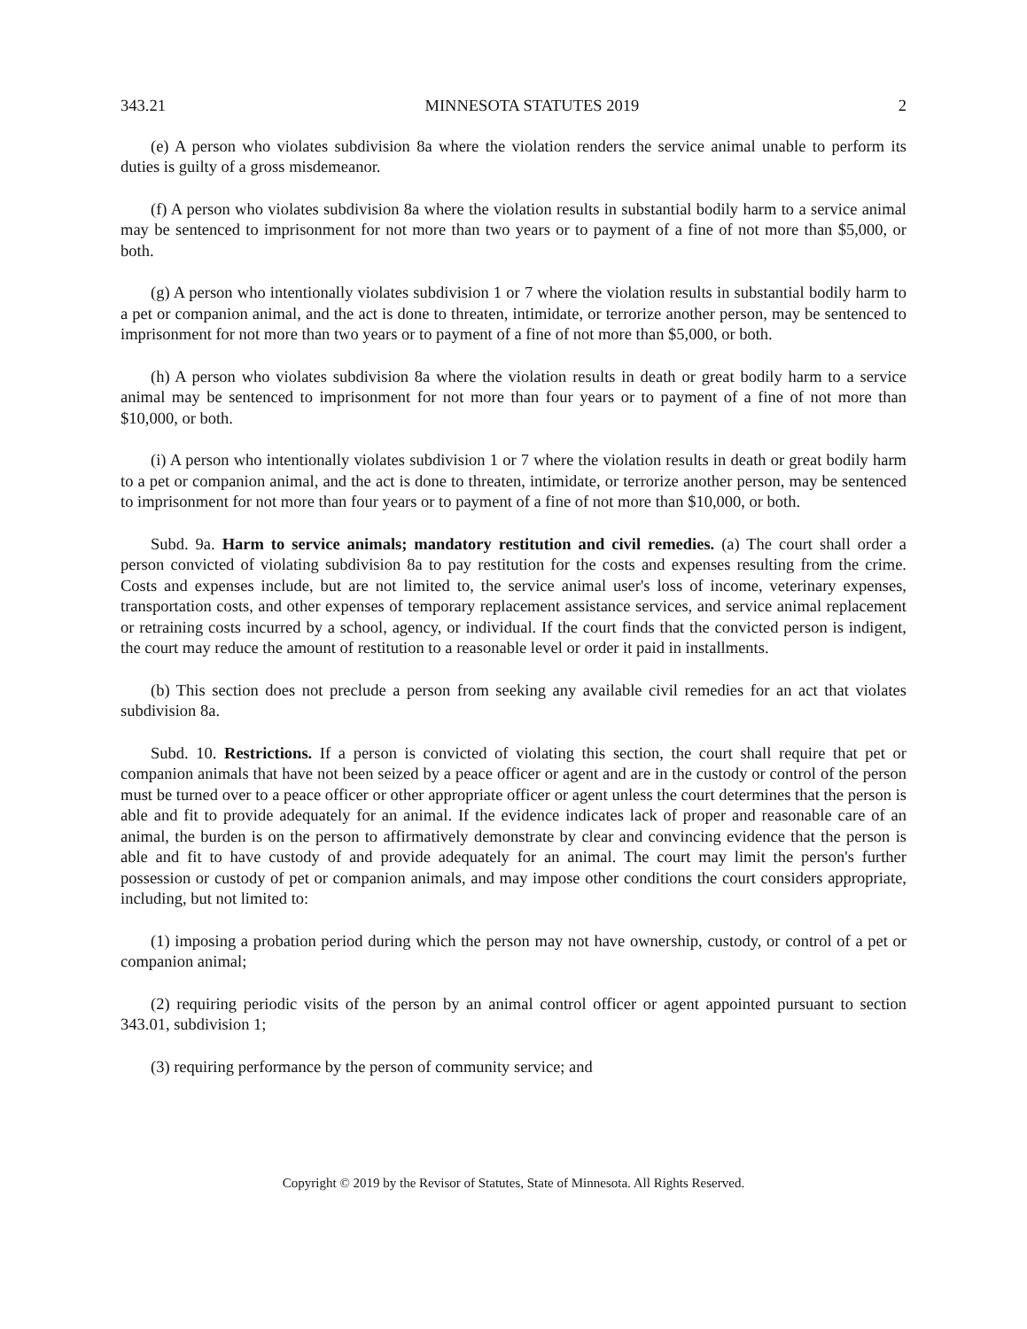343.21 MINNESOTA STATUTES 2019 2
(e) A person who violates subdivision 8a where the violation renders the service animal unable to perform its duties is guilty of a gross misdemeanor.
(f) A person who violates subdivision 8a where the violation results in substantial bodily harm to a service animal may be sentenced to imprisonment for not more than two years or to payment of a fine of not more than $5,000, or both.
(g) A person who intentionally violates subdivision 1 or 7 where the violation results in substantial bodily harm to a pet or companion animal, and the act is done to threaten, intimidate, or terrorize another person, may be sentenced to imprisonment for not more than two years or to payment of a fine of not more than $5,000, or both.
(h) A person who violates subdivision 8a where the violation results in death or great bodily harm to a service animal may be sentenced to imprisonment for not more than four years or to payment of a fine of not more than $10,000, or both.
(i) A person who intentionally violates subdivision 1 or 7 where the violation results in death or great bodily harm to a pet or companion animal, and the act is done to threaten, intimidate, or terrorize another person, may be sentenced to imprisonment for not more than four years or to payment of a fine of not more than $10,000, or both.
Subd. 9a. Harm to service animals; mandatory restitution and civil remedies. (a) The court shall order a person convicted of violating subdivision 8a to pay restitution for the costs and expenses resulting from the crime. Costs and expenses include, but are not limited to, the service animal user's loss of income, veterinary expenses, transportation costs, and other expenses of temporary replacement assistance services, and service animal replacement or retraining costs incurred by a school, agency, or individual. If the court finds that the convicted person is indigent, the court may reduce the amount of restitution to a reasonable level or order it paid in installments.
(b) This section does not preclude a person from seeking any available civil remedies for an act that violates subdivision 8a.
Subd. 10. Restrictions. If a person is convicted of violating this section, the court shall require that pet or companion animals that have not been seized by a peace officer or agent and are in the custody or control of the person must be turned over to a peace officer or other appropriate officer or agent unless the court determines that the person is able and fit to provide adequately for an animal. If the evidence indicates lack of proper and reasonable care of an animal, the burden is on the person to affirmatively demonstrate by clear and convincing evidence that the person is able and fit to have custody of and provide adequately for an animal. The court may limit the person's further possession or custody of pet or companion animals, and may impose other conditions the court considers appropriate, including, but not limited to:
(1) imposing a probation period during which the person may not have ownership, custody, or control of a pet or companion animal;
(2) requiring periodic visits of the person by an animal control officer or agent appointed pursuant to section 343.01, subdivision 1;
(3) requiring performance by the person of community service; and
Copyright © 2019 by the Revisor of Statutes, State of Minnesota. All Rights Reserved.